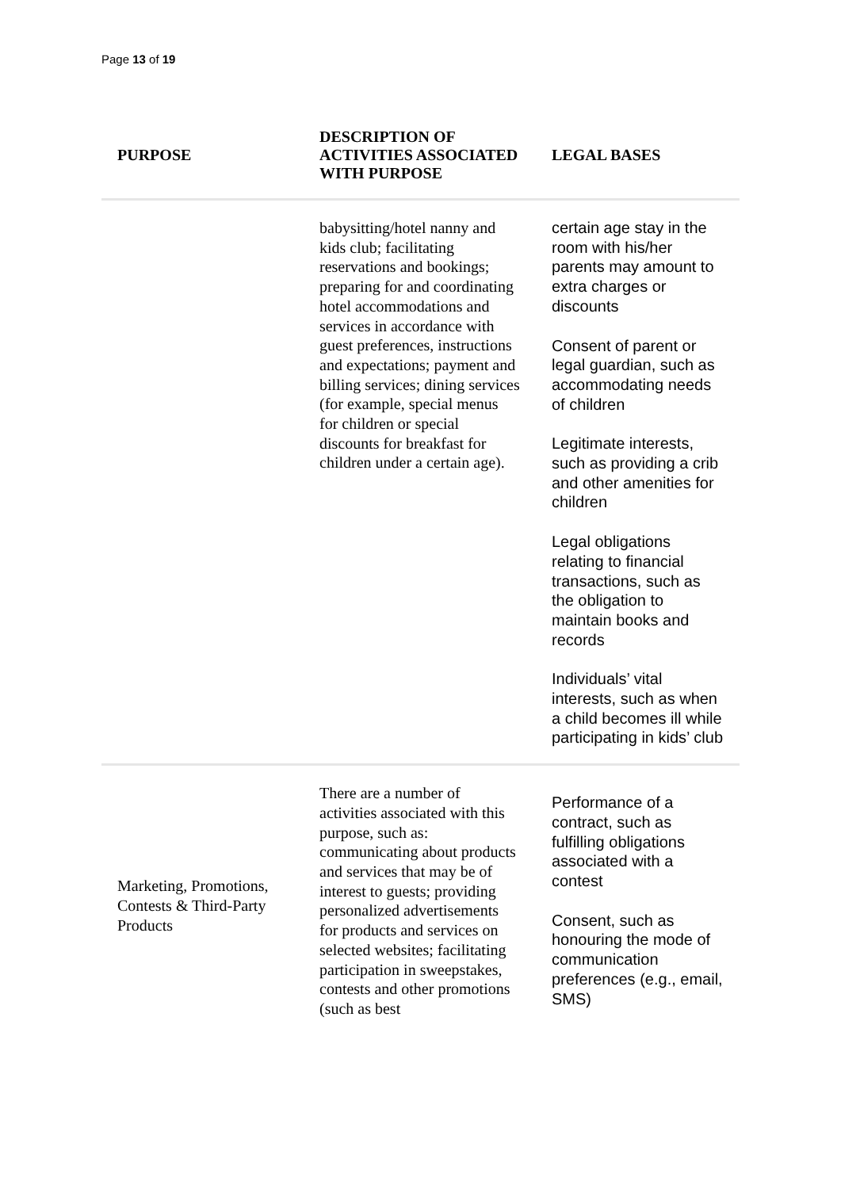Page 13 of 19
| PURPOSE | DESCRIPTION OF ACTIVITIES ASSOCIATED WITH PURPOSE | LEGAL BASES |
| --- | --- | --- |
| | babysitting/hotel nanny and kids club; facilitating reservations and bookings; preparing for and coordinating hotel accommodations and services in accordance with guest preferences, instructions and expectations; payment and billing services; dining services (for example, special menus for children or special discounts for breakfast for children under a certain age). | certain age stay in the room with his/her parents may amount to extra charges or discounts Consent of parent or legal guardian, such as accommodating needs of children Legitimate interests, such as providing a crib and other amenities for children Legal obligations relating to financial transactions, such as the obligation to maintain books and records Individuals’ vital interests, such as when a child becomes ill while participating in kids’ club |
| Marketing, Promotions, Contests & Third-Party Products | There are a number of activities associated with this purpose, such as: communicating about products and services that may be of interest to guests; providing personalized advertisements for products and services on selected websites; facilitating participation in sweepstakes, contests and other promotions (such as best | Performance of a contract, such as fulfilling obligations associated with a contest Consent, such as honouring the mode of communication preferences (e.g., email, SMS) |